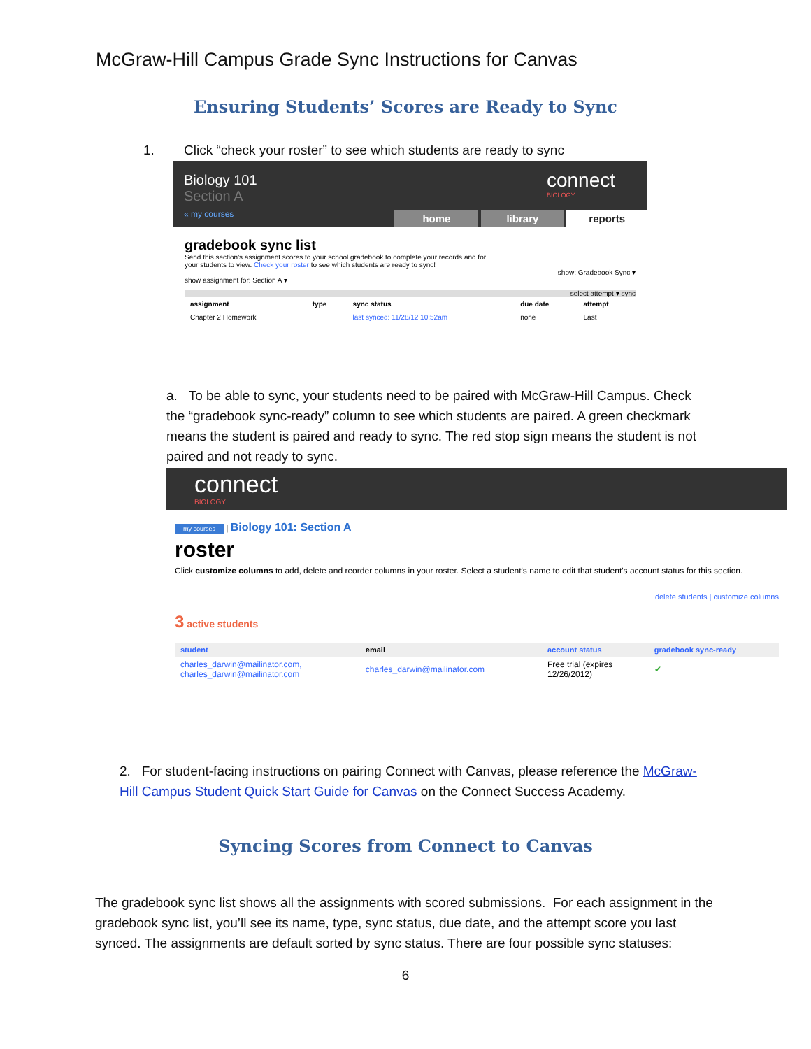McGraw-Hill Campus Grade Sync Instructions for Canvas
Ensuring Students’ Scores are Ready to Sync
1. Click “check your roster” to see which students are ready to sync
Biology 101
Section A
« my courses
connect
BIOLOGY
home library reports
gradebook sync list
Send this section's assignment scores to your school gradebook to complete your records and for
your students to view. Check your roster to see which students are ready to sync!
show: Gradebook Sync ▾
show assignment for: Section A ▾
select attempt ▾ sync
| assignment | type | sync status | due date | attempt |
| --- | --- | --- | --- | --- |
| Chapter 2 Homework | | last synced: 11/28/12 10:52am | none | Last |
a. To be able to sync, your students need to be paired with McGraw-Hill Campus. Check the “gradebook sync-ready” column to see which students are paired. A green checkmark means the student is paired and ready to sync. The red stop sign means the student is not paired and not ready to sync.
connect
BIOLOGY
my courses | Biology 101: Section A
roster
Click customize columns to add, delete and reorder columns in your roster. Select a student's name to edit that student's account status for this section.
delete students | customize columns
3 active students
| student | email | account status | gradebook sync-ready |
| --- | --- | --- | --- |
| charles_darwin@mailinator.com, charles_darwin@mailinator.com | charles_darwin@mailinator.com | Free trial (expires 12/26/2012) | ✔ |
2. For student-facing instructions on pairing Connect with Canvas, please reference the McGraw-Hill Campus Student Quick Start Guide for Canvas on the Connect Success Academy.
Syncing Scores from Connect to Canvas
The gradebook sync list shows all the assignments with scored submissions. For each assignment in the gradebook sync list, you’ll see its name, type, sync status, due date, and the attempt score you last synced. The assignments are default sorted by sync status. There are four possible sync statuses:
6